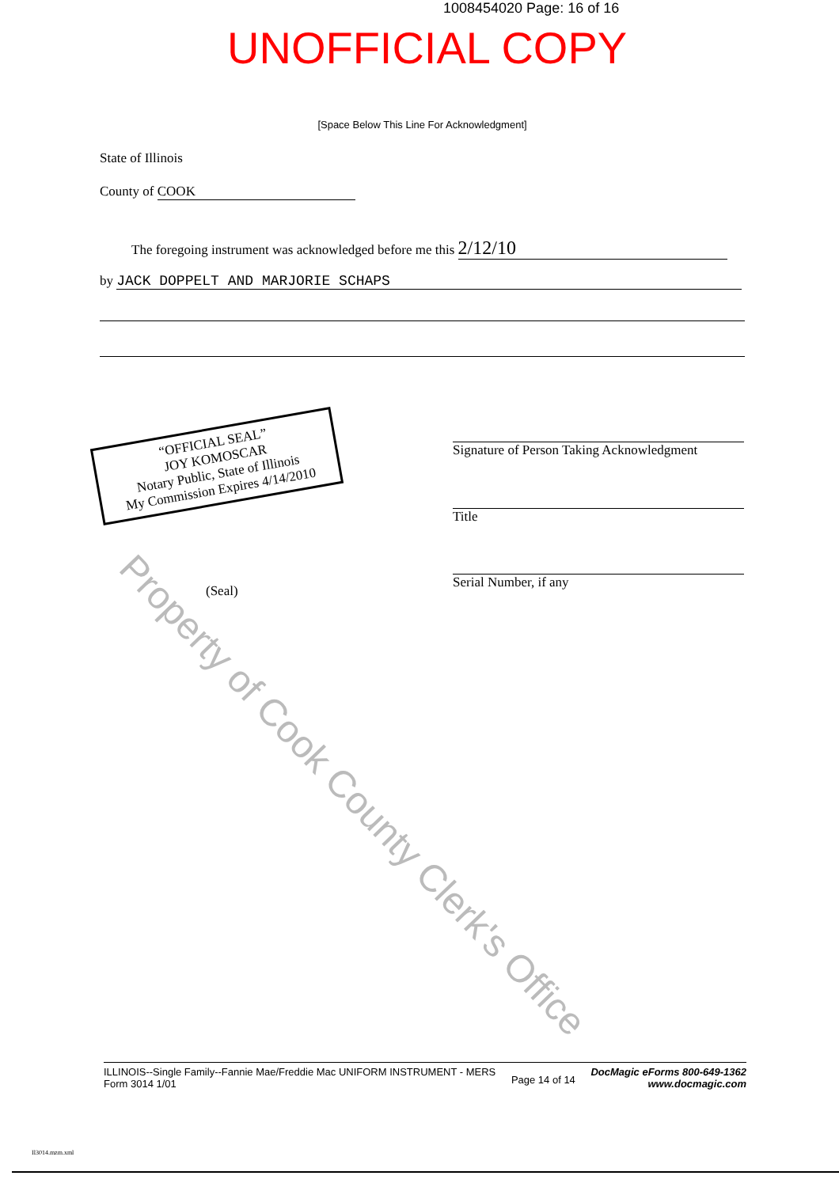1008454020 Page: 16 of 16
UNOFFICIAL COPY
[Space Below This Line For Acknowledgment]
State of Illinois
County of COOK
The foregoing instrument was acknowledged before me this 2/12/10
by JACK DOPPELT AND MARJORIE SCHAPS
“OFFICIAL SEAL”
JOY KOMOSCAR
Notary Public, State of Illinois
My Commission Expires 4/14/2010
Signature of Person Taking Acknowledgment
Title
Serial Number, if any
(Seal)
Property of Cook County Clerk's Office
ILLINOIS--Single Family--Fannie Mae/Freddie Mac UNIFORM INSTRUMENT - MERS
Form 3014 1/01
Page 14 of 14
DocMagic eForms 800-649-1362
www.docmagic.com
Il3014.mzm.xml